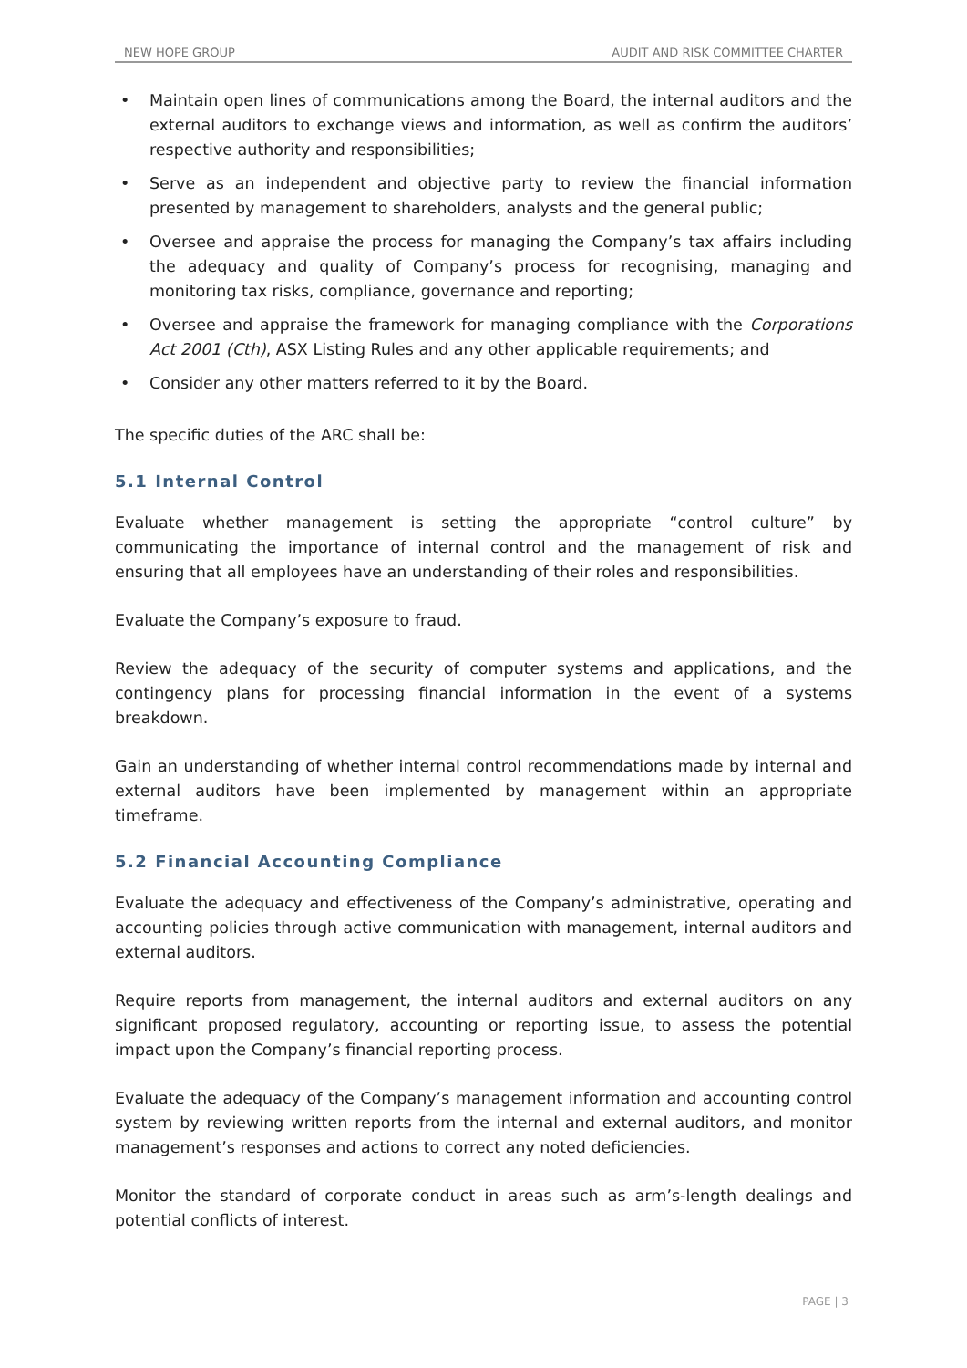NEW HOPE GROUP AUDIT AND RISK COMMITTEE CHARTER
• Maintain open lines of communications among the Board, the internal auditors and the external auditors to exchange views and information, as well as confirm the auditors’ respective authority and responsibilities;
• Serve as an independent and objective party to review the financial information presented by management to shareholders, analysts and the general public;
• Oversee and appraise the process for managing the Company’s tax affairs including the adequacy and quality of Company’s process for recognising, managing and monitoring tax risks, compliance, governance and reporting;
• Oversee and appraise the framework for managing compliance with the Corporations Act 2001 (Cth), ASX Listing Rules and any other applicable requirements; and
• Consider any other matters referred to it by the Board.
The specific duties of the ARC shall be:
5.1 Internal Control
Evaluate whether management is setting the appropriate “control culture” by communicating the importance of internal control and the management of risk and ensuring that all employees have an understanding of their roles and responsibilities.
Evaluate the Company’s exposure to fraud.
Review the adequacy of the security of computer systems and applications, and the contingency plans for processing financial information in the event of a systems breakdown.
Gain an understanding of whether internal control recommendations made by internal and external auditors have been implemented by management within an appropriate timeframe.
5.2 Financial Accounting Compliance
Evaluate the adequacy and effectiveness of the Company’s administrative, operating and accounting policies through active communication with management, internal auditors and external auditors.
Require reports from management, the internal auditors and external auditors on any significant proposed regulatory, accounting or reporting issue, to assess the potential impact upon the Company’s financial reporting process.
Evaluate the adequacy of the Company’s management information and accounting control system by reviewing written reports from the internal and external auditors, and monitor management’s responses and actions to correct any noted deficiencies.
Monitor the standard of corporate conduct in areas such as arm’s-length dealings and potential conflicts of interest.
PAGE | 3